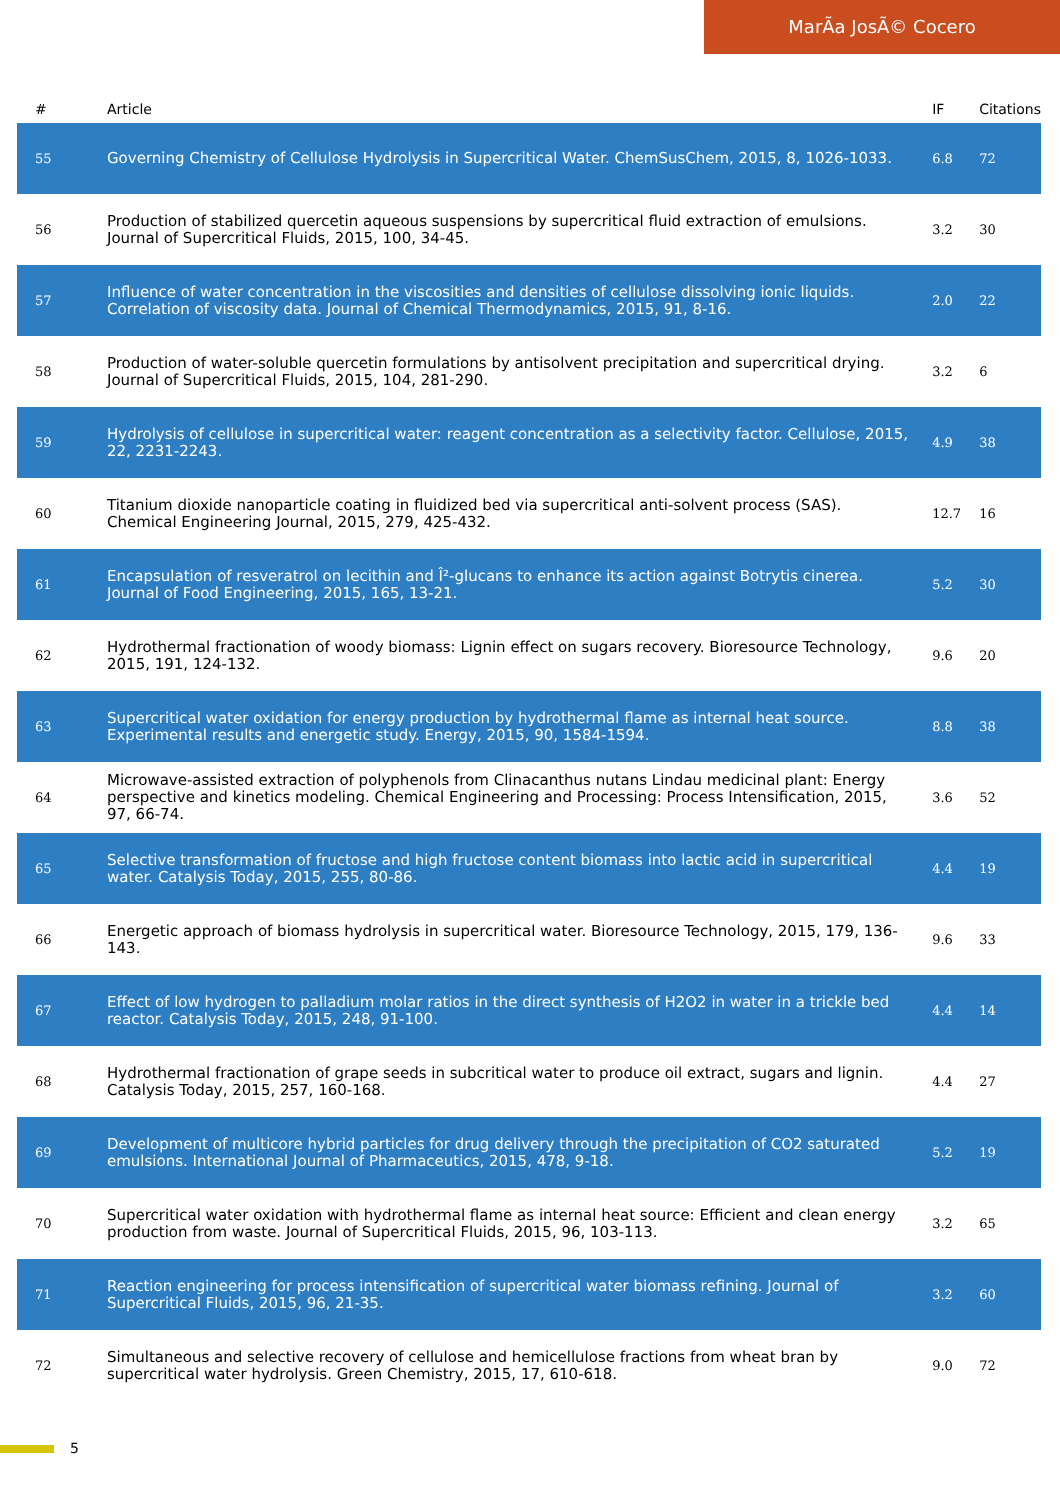MarÃa JosÃ© Cocero
| # | Article | IF | Citations |
| --- | --- | --- | --- |
| 55 | Governing Chemistry of Cellulose Hydrolysis in Supercritical Water. ChemSusChem, 2015, 8, 1026-1033. | 6.8 | 72 |
| 56 | Production of stabilized quercetin aqueous suspensions by supercritical fluid extraction of emulsions. Journal of Supercritical Fluids, 2015, 100, 34-45. | 3.2 | 30 |
| 57 | Influence of water concentration in the viscosities and densities of cellulose dissolving ionic liquids. Correlation of viscosity data. Journal of Chemical Thermodynamics, 2015, 91, 8-16. | 2.0 | 22 |
| 58 | Production of water-soluble quercetin formulations by antisolvent precipitation and supercritical drying. Journal of Supercritical Fluids, 2015, 104, 281-290. | 3.2 | 6 |
| 59 | Hydrolysis of cellulose in supercritical water: reagent concentration as a selectivity factor. Cellulose, 2015, 22, 2231-2243. | 4.9 | 38 |
| 60 | Titanium dioxide nanoparticle coating in fluidized bed via supercritical anti-solvent process (SAS). Chemical Engineering Journal, 2015, 279, 425-432. | 12.7 | 16 |
| 61 | Encapsulation of resveratrol on lecithin and Î²-glucans to enhance its action against Botrytis cinerea. Journal of Food Engineering, 2015, 165, 13-21. | 5.2 | 30 |
| 62 | Hydrothermal fractionation of woody biomass: Lignin effect on sugars recovery. Bioresource Technology, 2015, 191, 124-132. | 9.6 | 20 |
| 63 | Supercritical water oxidation for energy production by hydrothermal flame as internal heat source. Experimental results and energetic study. Energy, 2015, 90, 1584-1594. | 8.8 | 38 |
| 64 | Microwave-assisted extraction of polyphenols from Clinacanthus nutans Lindau medicinal plant: Energy perspective and kinetics modeling. Chemical Engineering and Processing: Process Intensification, 2015, 97, 66-74. | 3.6 | 52 |
| 65 | Selective transformation of fructose and high fructose content biomass into lactic acid in supercritical water. Catalysis Today, 2015, 255, 80-86. | 4.4 | 19 |
| 66 | Energetic approach of biomass hydrolysis in supercritical water. Bioresource Technology, 2015, 179, 136-143. | 9.6 | 33 |
| 67 | Effect of low hydrogen to palladium molar ratios in the direct synthesis of H2O2 in water in a trickle bed reactor. Catalysis Today, 2015, 248, 91-100. | 4.4 | 14 |
| 68 | Hydrothermal fractionation of grape seeds in subcritical water to produce oil extract, sugars and lignin. Catalysis Today, 2015, 257, 160-168. | 4.4 | 27 |
| 69 | Development of multicore hybrid particles for drug delivery through the precipitation of CO2 saturated emulsions. International Journal of Pharmaceutics, 2015, 478, 9-18. | 5.2 | 19 |
| 70 | Supercritical water oxidation with hydrothermal flame as internal heat source: Efficient and clean energy production from waste. Journal of Supercritical Fluids, 2015, 96, 103-113. | 3.2 | 65 |
| 71 | Reaction engineering for process intensification of supercritical water biomass refining. Journal of Supercritical Fluids, 2015, 96, 21-35. | 3.2 | 60 |
| 72 | Simultaneous and selective recovery of cellulose and hemicellulose fractions from wheat bran by supercritical water hydrolysis. Green Chemistry, 2015, 17, 610-618. | 9.0 | 72 |
5